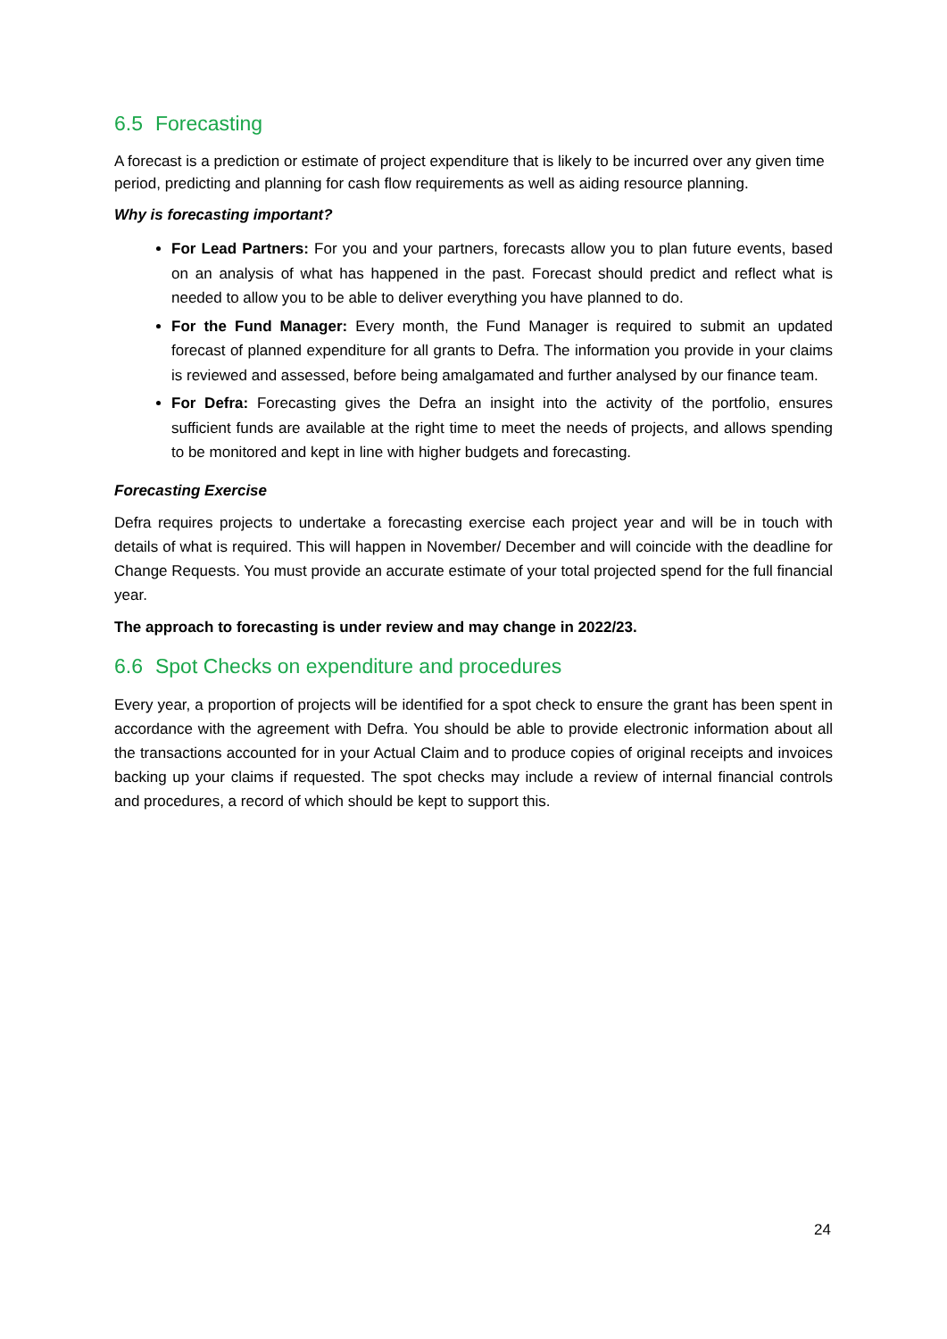6.5 Forecasting
A forecast is a prediction or estimate of project expenditure that is likely to be incurred over any given time period, predicting and planning for cash flow requirements as well as aiding resource planning.
Why is forecasting important?
For Lead Partners: For you and your partners, forecasts allow you to plan future events, based on an analysis of what has happened in the past. Forecast should predict and reflect what is needed to allow you to be able to deliver everything you have planned to do.
For the Fund Manager: Every month, the Fund Manager is required to submit an updated forecast of planned expenditure for all grants to Defra. The information you provide in your claims is reviewed and assessed, before being amalgamated and further analysed by our finance team.
For Defra: Forecasting gives the Defra an insight into the activity of the portfolio, ensures sufficient funds are available at the right time to meet the needs of projects, and allows spending to be monitored and kept in line with higher budgets and forecasting.
Forecasting Exercise
Defra requires projects to undertake a forecasting exercise each project year and will be in touch with details of what is required. This will happen in November/ December and will coincide with the deadline for Change Requests. You must provide an accurate estimate of your total projected spend for the full financial year.
The approach to forecasting is under review and may change in 2022/23.
6.6 Spot Checks on expenditure and procedures
Every year, a proportion of projects will be identified for a spot check to ensure the grant has been spent in accordance with the agreement with Defra. You should be able to provide electronic information about all the transactions accounted for in your Actual Claim and to produce copies of original receipts and invoices backing up your claims if requested. The spot checks may include a review of internal financial controls and procedures, a record of which should be kept to support this.
24